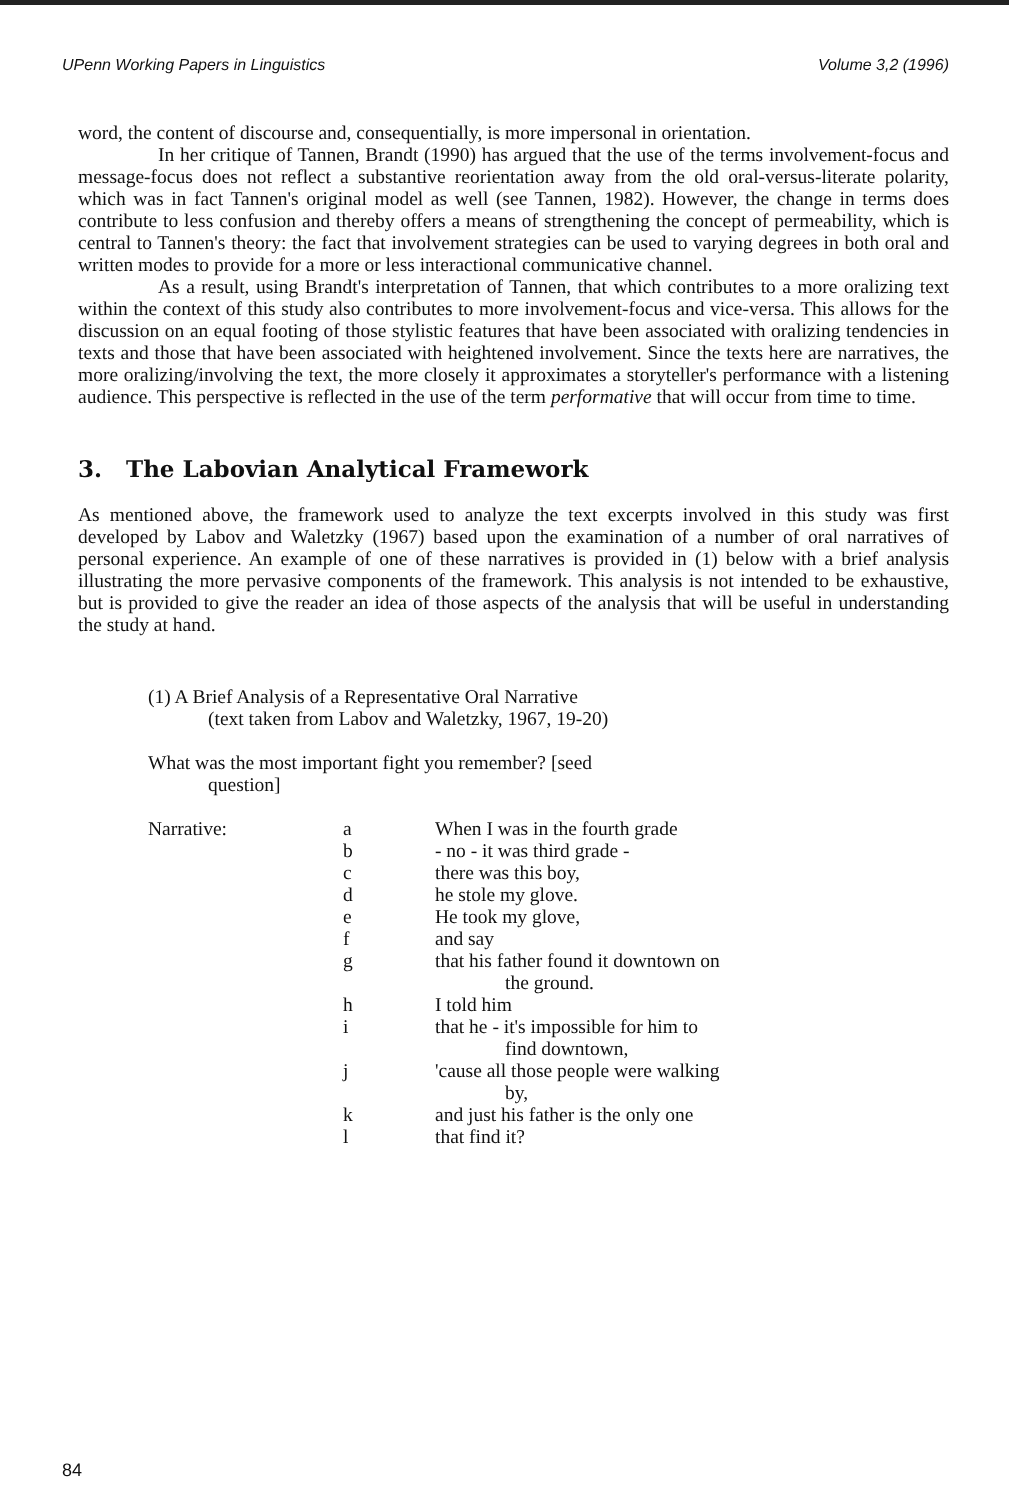UPenn Working Papers in Linguistics Volume 3,2 (1996)
word, the content of discourse and, consequentially, is more impersonal in orientation.
In her critique of Tannen, Brandt (1990) has argued that the use of the terms involvement-focus and message-focus does not reflect a substantive reorientation away from the old oral-versus-literate polarity, which was in fact Tannen's original model as well (see Tannen, 1982). However, the change in terms does contribute to less confusion and thereby offers a means of strengthening the concept of permeability, which is central to Tannen's theory: the fact that involvement strategies can be used to varying degrees in both oral and written modes to provide for a more or less interactional communicative channel.
As a result, using Brandt's interpretation of Tannen, that which contributes to a more oralizing text within the context of this study also contributes to more involvement-focus and vice-versa. This allows for the discussion on an equal footing of those stylistic features that have been associated with oralizing tendencies in texts and those that have been associated with heightened involvement. Since the texts here are narratives, the more oralizing/involving the text, the more closely it approximates a storyteller's performance with a listening audience. This perspective is reflected in the use of the term performative that will occur from time to time.
3. The Labovian Analytical Framework
As mentioned above, the framework used to analyze the text excerpts involved in this study was first developed by Labov and Waletzky (1967) based upon the examination of a number of oral narratives of personal experience. An example of one of these narratives is provided in (1) below with a brief analysis illustrating the more pervasive components of the framework. This analysis is not intended to be exhaustive, but is provided to give the reader an idea of those aspects of the analysis that will be useful in understanding the study at hand.
(1) A Brief Analysis of a Representative Oral Narrative
(text taken from Labov and Waletzky, 1967, 19-20)
What was the most important fight you remember? [seed
question]
| Narrative: | a | When I was in the fourth grade |
| | b | - no - it was third grade - |
| | c | there was this boy, |
| | d | he stole my glove. |
| | e | He took my glove, |
| | f | and say |
| | g | that his father found it downtown on the ground. |
| | h | I told him |
| | i | that he - it's impossible for him to find downtown, |
| | j | 'cause all those people were walking by, |
| | k | and just his father is the only one |
| | l | that find it? |
84